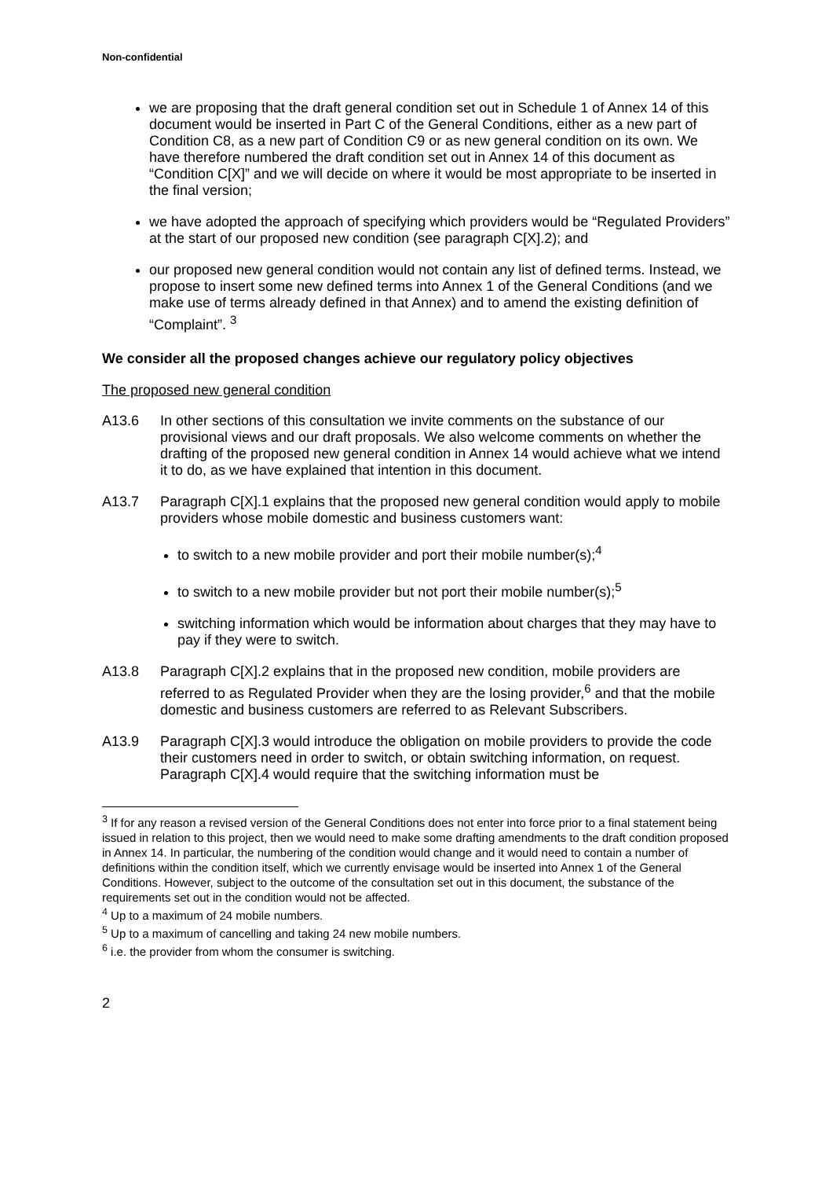Non-confidential
we are proposing that the draft general condition set out in Schedule 1 of Annex 14 of this document would be inserted in Part C of the General Conditions, either as a new part of Condition C8, as a new part of Condition C9 or as new general condition on its own. We have therefore numbered the draft condition set out in Annex 14 of this document as “Condition C[X]” and we will decide on where it would be most appropriate to be inserted in the final version;
we have adopted the approach of specifying which providers would be “Regulated Providers” at the start of our proposed new condition (see paragraph C[X].2); and
our proposed new general condition would not contain any list of defined terms. Instead, we propose to insert some new defined terms into Annex 1 of the General Conditions (and we make use of terms already defined in that Annex) and to amend the existing definition of “Complaint”. <sup>3</sup>
We consider all the proposed changes achieve our regulatory policy objectives
The proposed new general condition
A13.6 In other sections of this consultation we invite comments on the substance of our provisional views and our draft proposals. We also welcome comments on whether the drafting of the proposed new general condition in Annex 14 would achieve what we intend it to do, as we have explained that intention in this document.
A13.7 Paragraph C[X].1 explains that the proposed new general condition would apply to mobile providers whose mobile domestic and business customers want:
to switch to a new mobile provider and port their mobile number(s);<sup>4</sup>
to switch to a new mobile provider but not port their mobile number(s);<sup>5</sup>
switching information which would be information about charges that they may have to pay if they were to switch.
A13.8 Paragraph C[X].2 explains that in the proposed new condition, mobile providers are referred to as Regulated Provider when they are the losing provider,<sup>6</sup> and that the mobile domestic and business customers are referred to as Relevant Subscribers.
A13.9 Paragraph C[X].3 would introduce the obligation on mobile providers to provide the code their customers need in order to switch, or obtain switching information, on request. Paragraph C[X].4 would require that the switching information must be
<sup>3</sup> If for any reason a revised version of the General Conditions does not enter into force prior to a final statement being issued in relation to this project, then we would need to make some drafting amendments to the draft condition proposed in Annex 14. In particular, the numbering of the condition would change and it would need to contain a number of definitions within the condition itself, which we currently envisage would be inserted into Annex 1 of the General Conditions. However, subject to the outcome of the consultation set out in this document, the substance of the requirements set out in the condition would not be affected.
<sup>4</sup> Up to a maximum of 24 mobile numbers.
<sup>5</sup> Up to a maximum of cancelling and taking 24 new mobile numbers.
<sup>6</sup> i.e. the provider from whom the consumer is switching.
2